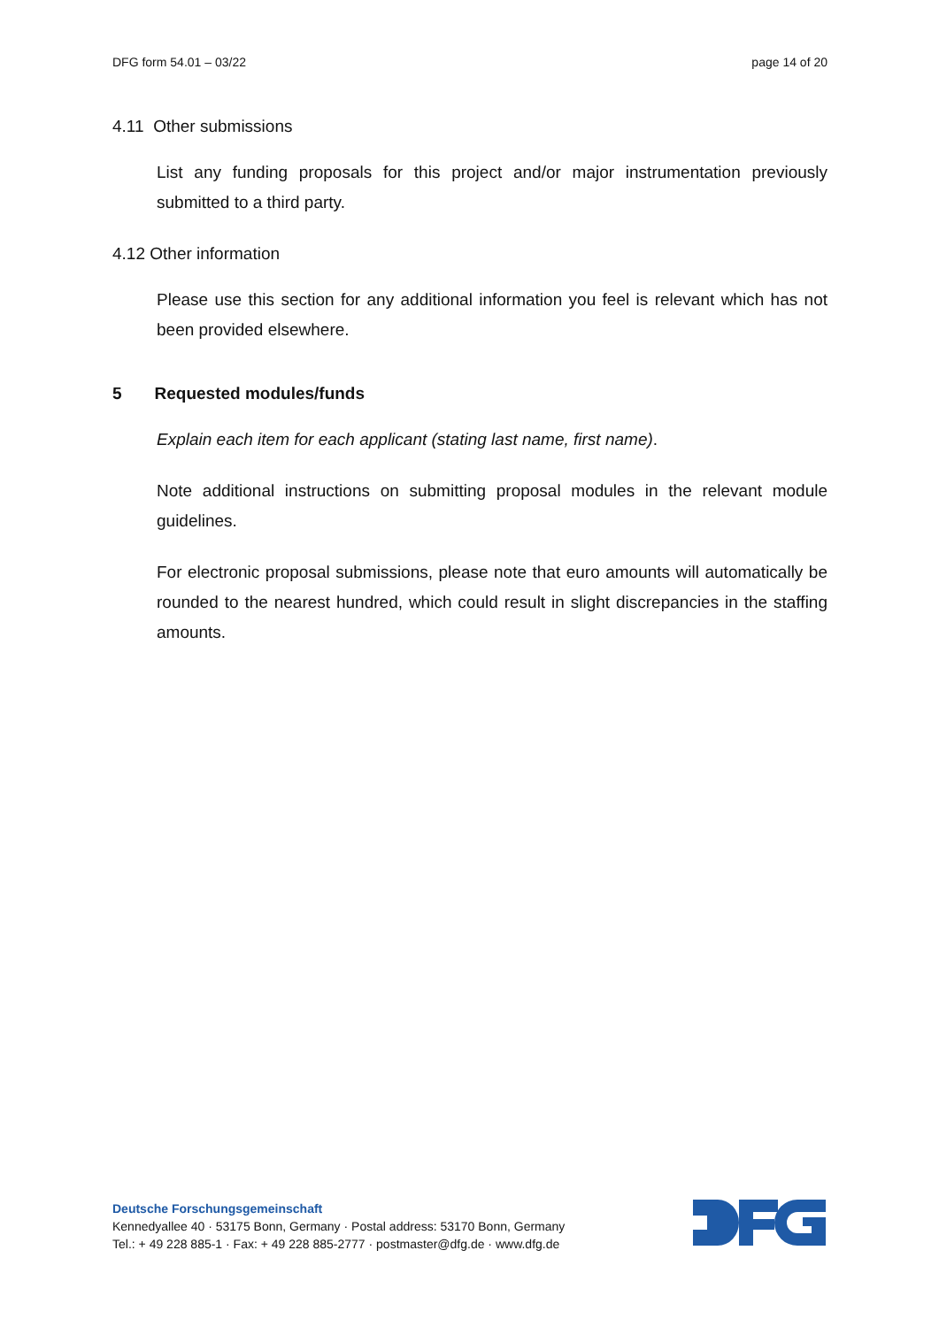DFG form 54.01 – 03/22 page 14 of 20
4.11 Other submissions
List any funding proposals for this project and/or major instrumentation previously submitted to a third party.
4.12 Other information
Please use this section for any additional information you feel is relevant which has not been provided elsewhere.
5 Requested modules/funds
Explain each item for each applicant (stating last name, first name).
Note additional instructions on submitting proposal modules in the relevant module guidelines.
For electronic proposal submissions, please note that euro amounts will automatically be rounded to the nearest hundred, which could result in slight discrepancies in the staffing amounts.
Deutsche Forschungsgemeinschaft
Kennedyallee 40 · 53175 Bonn, Germany · Postal address: 53170 Bonn, Germany
Tel.: + 49 228 885-1 · Fax: + 49 228 885-2777 · postmaster@dfg.de · www.dfg.de